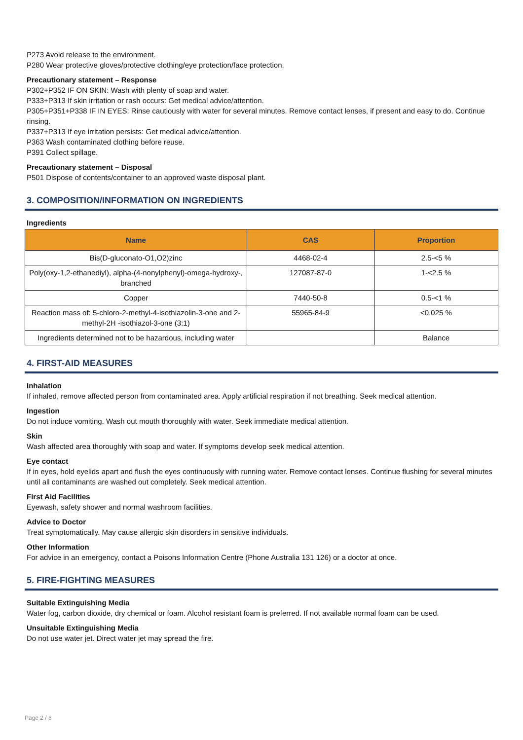P273 Avoid release to the environment.
P280 Wear protective gloves/protective clothing/eye protection/face protection.
Precautionary statement – Response
P302+P352 IF ON SKIN: Wash with plenty of soap and water.
P333+P313 If skin irritation or rash occurs: Get medical advice/attention.
P305+P351+P338 IF IN EYES: Rinse cautiously with water for several minutes. Remove contact lenses, if present and easy to do. Continue rinsing.
P337+P313 If eye irritation persists: Get medical advice/attention.
P363 Wash contaminated clothing before reuse.
P391 Collect spillage.
Precautionary statement – Disposal
P501 Dispose of contents/container to an approved waste disposal plant.
3. COMPOSITION/INFORMATION ON INGREDIENTS
Ingredients
| Name | CAS | Proportion |
| --- | --- | --- |
| Bis(D-gluconato-O1,O2)zinc | 4468-02-4 | 2.5-<5 % |
| Poly(oxy-1,2-ethanediyl), alpha-(4-nonylphenyl)-omega-hydroxy-, branched | 127087-87-0 | 1-<2.5 % |
| Copper | 7440-50-8 | 0.5-<1 % |
| Reaction mass of: 5-chloro-2-methyl-4-isothiazolin-3-one and 2-methyl-2H -isothiazol-3-one (3:1) | 55965-84-9 | <0.025 % |
| Ingredients determined not to be hazardous, including water | | Balance |
4. FIRST-AID MEASURES
Inhalation
If inhaled, remove affected person from contaminated area. Apply artificial respiration if not breathing. Seek medical attention.
Ingestion
Do not induce vomiting. Wash out mouth thoroughly with water. Seek immediate medical attention.
Skin
Wash affected area thoroughly with soap and water. If symptoms develop seek medical attention.
Eye contact
If in eyes, hold eyelids apart and flush the eyes continuously with running water. Remove contact lenses. Continue flushing for several minutes until all contaminants are washed out completely. Seek medical attention.
First Aid Facilities
Eyewash, safety shower and normal washroom facilities.
Advice to Doctor
Treat symptomatically. May cause allergic skin disorders in sensitive individuals.
Other Information
For advice in an emergency, contact a Poisons Information Centre (Phone Australia 131 126) or a doctor at once.
5. FIRE-FIGHTING MEASURES
Suitable Extinguishing Media
Water fog, carbon dioxide, dry chemical or foam. Alcohol resistant foam is preferred. If not available normal foam can be used.
Unsuitable Extinguishing Media
Do not use water jet. Direct water jet may spread the fire.
Page 2 / 8